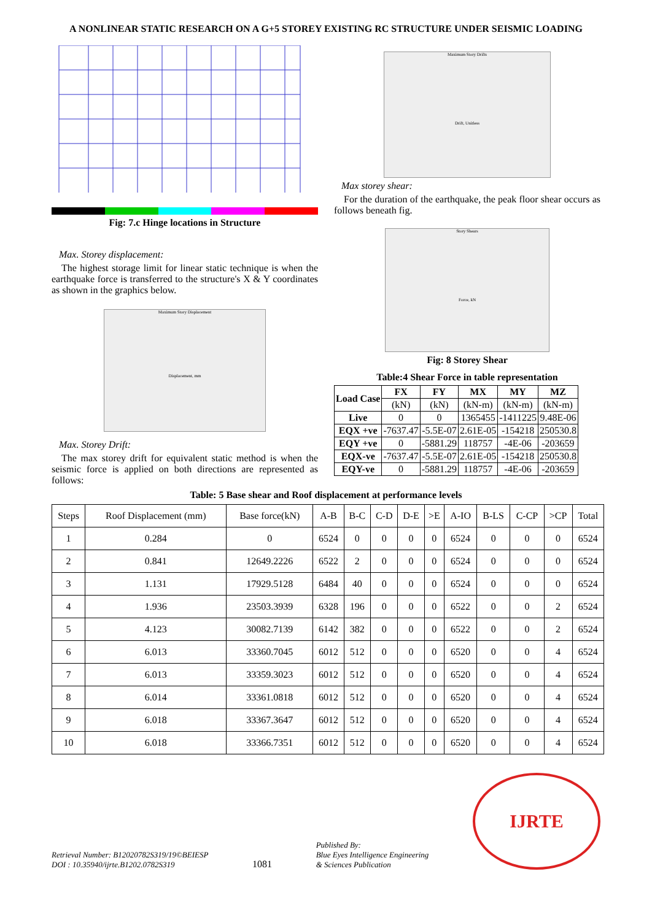A NONLINEAR STATIC RESEARCH ON A G+5 STOREY EXISTING RC STRUCTURE UNDER SEISMIC LOADING
Fig: 7.c Hinge locations in Structure
Max. Storey displacement:
The highest storage limit for linear static technique is when the earthquake force is transferred to the structure's X & Y coordinates as shown in the graphics below.
Maximum Story Displacement
Displacement, mm
Max. Storey Drift:
The max storey drift for equivalent static method is when the seismic force is applied on both directions are represented as follows:
Maximum Story Drifts
Drift, Unitless
Max storey shear:
For the duration of the earthquake, the peak floor shear occurs as follows beneath fig.
Story Shears
Force, kN
Fig: 8 Storey Shear
Table:4 Shear Force in table representation
| Load Case | FX | FY | MX | MY | MZ |
| --- | --- | --- | --- | --- | --- |
| | (kN) | (kN) | (kN-m) | (kN-m) | (kN-m) |
| Live | 0 | 0 | 1365455 | -1411225 | 9.48E-06 |
| EQX +ve | -7637.47 | -5.5E-07 | 2.61E-05 | -154218 | 250530.8 |
| EQY +ve | 0 | -5881.29 | 118757 | -4E-06 | -203659 |
| EQX-ve | -7637.47 | -5.5E-07 | 2.61E-05 | -154218 | 250530.8 |
| EQY-ve | 0 | -5881.29 | 118757 | -4E-06 | -203659 |
Table: 5 Base shear and Roof displacement at performance levels
| Steps | Roof Displacement (mm) | Base force(kN) | A-B | B-C | C-D | D-E | >E | A-IO | B-LS | C-CP | >CP | Total |
| --- | --- | --- | --- | --- | --- | --- | --- | --- | --- | --- | --- | --- |
| 1 | 0.284 | 0 | 6524 | 0 | 0 | 0 | 0 | 6524 | 0 | 0 | 0 | 6524 |
| 2 | 0.841 | 12649.2226 | 6522 | 2 | 0 | 0 | 0 | 6524 | 0 | 0 | 0 | 6524 |
| 3 | 1.131 | 17929.5128 | 6484 | 40 | 0 | 0 | 0 | 6524 | 0 | 0 | 0 | 6524 |
| 4 | 1.936 | 23503.3939 | 6328 | 196 | 0 | 0 | 0 | 6522 | 0 | 0 | 2 | 6524 |
| 5 | 4.123 | 30082.7139 | 6142 | 382 | 0 | 0 | 0 | 6522 | 0 | 0 | 2 | 6524 |
| 6 | 6.013 | 33360.7045 | 6012 | 512 | 0 | 0 | 0 | 6520 | 0 | 0 | 4 | 6524 |
| 7 | 6.013 | 33359.3023 | 6012 | 512 | 0 | 0 | 0 | 6520 | 0 | 0 | 4 | 6524 |
| 8 | 6.014 | 33361.0818 | 6012 | 512 | 0 | 0 | 0 | 6520 | 0 | 0 | 4 | 6524 |
| 9 | 6.018 | 33367.3647 | 6012 | 512 | 0 | 0 | 0 | 6520 | 0 | 0 | 4 | 6524 |
| 10 | 6.018 | 33366.7351 | 6012 | 512 | 0 | 0 | 0 | 6520 | 0 | 0 | 4 | 6524 |
Retrieval Number: B12020782S319/19©BEIESP
DOI : 10.35940/ijrte.B1202.0782S319
1081
Published By:
Blue Eyes Intelligence Engineering
& Sciences Publication
IJRTE